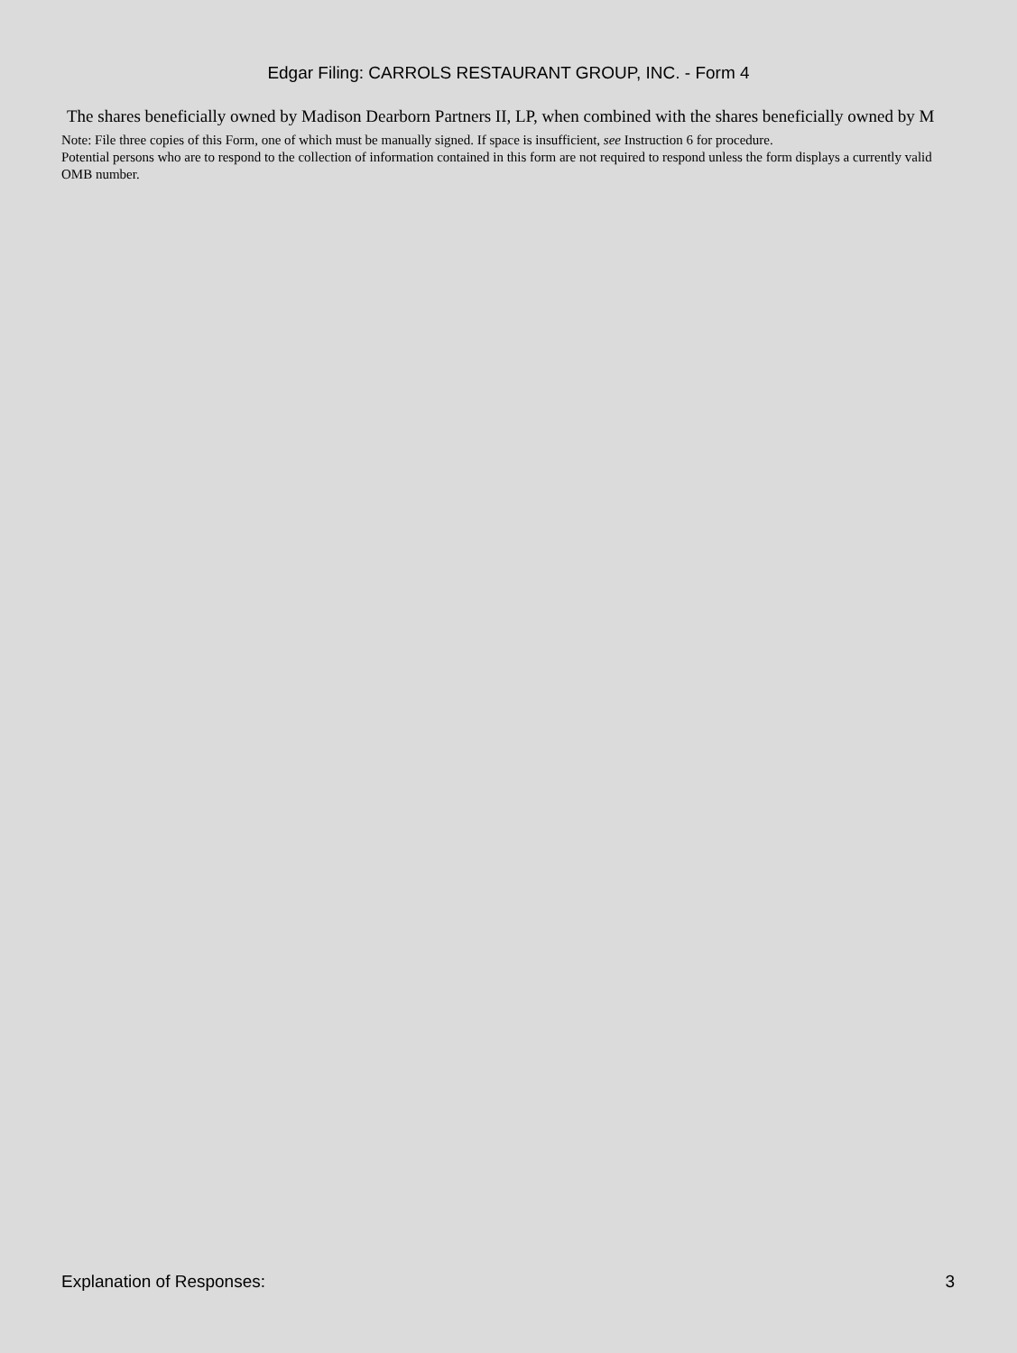Edgar Filing: CARROLS RESTAURANT GROUP, INC. - Form 4
The shares beneficially owned by Madison Dearborn Partners II, LP, when combined with the shares beneficially owned by M
Note: File three copies of this Form, one of which must be manually signed. If space is insufficient, see Instruction 6 for procedure.
Potential persons who are to respond to the collection of information contained in this form are not required to respond unless the form displays a currently valid OMB number.
Explanation of Responses: 3